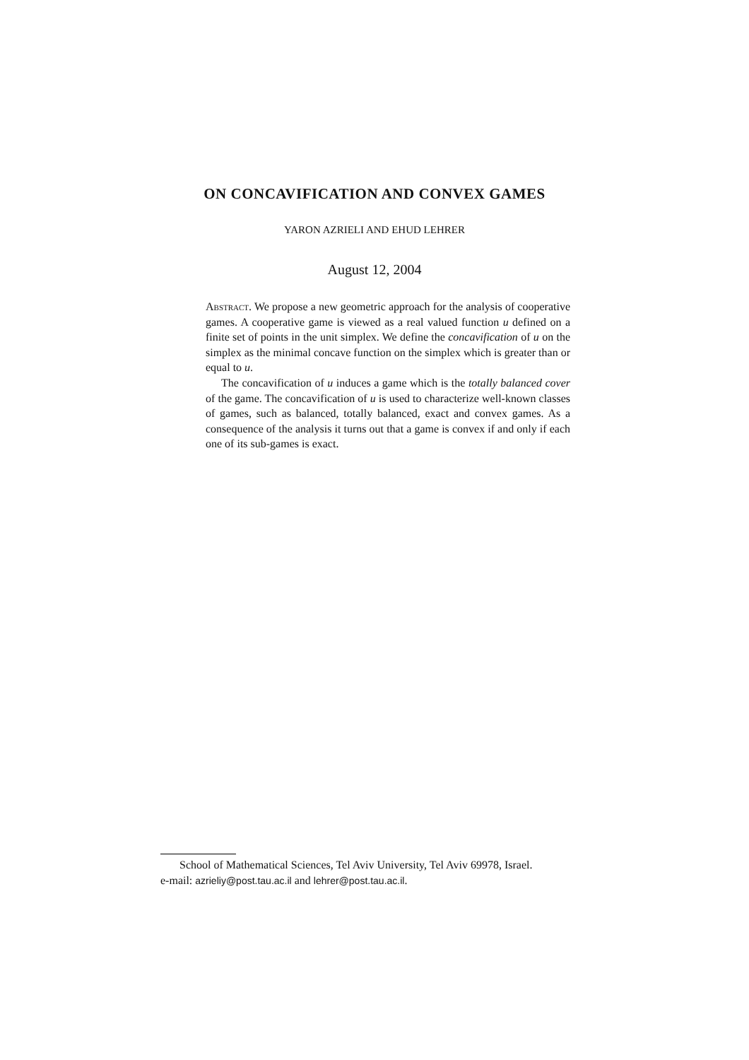ON CONCAVIFICATION AND CONVEX GAMES
YARON AZRIELI AND EHUD LEHRER
August 12, 2004
Abstract. We propose a new geometric approach for the analysis of cooperative games. A cooperative game is viewed as a real valued function u defined on a finite set of points in the unit simplex. We define the concavification of u on the simplex as the minimal concave function on the simplex which is greater than or equal to u.
The concavification of u induces a game which is the totally balanced cover of the game. The concavification of u is used to characterize well-known classes of games, such as balanced, totally balanced, exact and convex games. As a consequence of the analysis it turns out that a game is convex if and only if each one of its sub-games is exact.
School of Mathematical Sciences, Tel Aviv University, Tel Aviv 69978, Israel.
e-mail: azrieliy@post.tau.ac.il and lehrer@post.tau.ac.il.